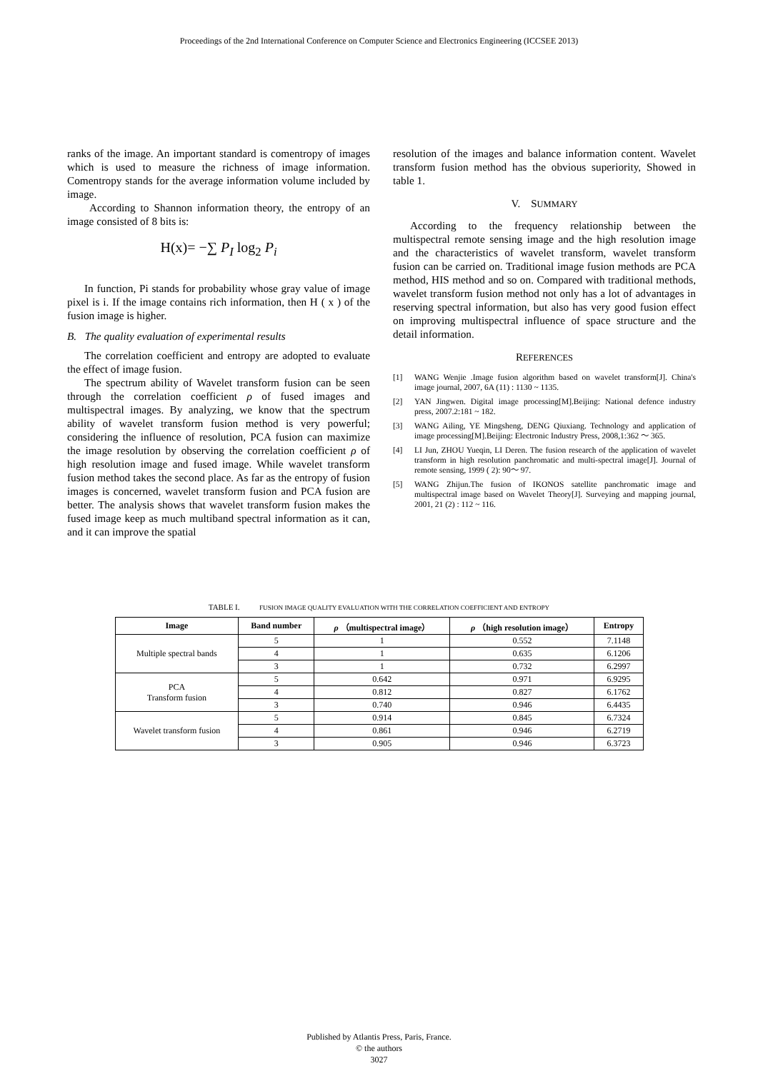Proceedings of the 2nd International Conference on Computer Science and Electronics Engineering (ICCSEE 2013)
ranks of the image. An important standard is comentropy of images which is used to measure the richness of image information. Comentropy stands for the average information volume included by image.
According to Shannon information theory, the entropy of an image consisted of 8 bits is:
H(x)= −∑ P<sub>I</sub> log<sub>2</sub> P<sub>i</sub>
In function, Pi stands for probability whose gray value of image pixel is i. If the image contains rich information, then H ( x ) of the fusion image is higher.
B. The quality evaluation of experimental results
The correlation coefficient and entropy are adopted to evaluate the effect of image fusion.
The spectrum ability of Wavelet transform fusion can be seen through the correlation coefficient ρ of fused images and multispectral images. By analyzing, we know that the spectrum ability of wavelet transform fusion method is very powerful; considering the influence of resolution, PCA fusion can maximize the image resolution by observing the correlation coefficient ρ of high resolution image and fused image. While wavelet transform fusion method takes the second place. As far as the entropy of fusion images is concerned, wavelet transform fusion and PCA fusion are better. The analysis shows that wavelet transform fusion makes the fused image keep as much multiband spectral information as it can, and it can improve the spatial
resolution of the images and balance information content. Wavelet transform fusion method has the obvious superiority, Showed in table 1.
V. SUMMARY
According to the frequency relationship between the multispectral remote sensing image and the high resolution image and the characteristics of wavelet transform, wavelet transform fusion can be carried on. Traditional image fusion methods are PCA method, HIS method and so on. Compared with traditional methods, wavelet transform fusion method not only has a lot of advantages in reserving spectral information, but also has very good fusion effect on improving multispectral influence of space structure and the detail information.
REFERENCES
[1] WANG Wenjie .Image fusion algorithm based on wavelet transform[J]. China's image journal, 2007, 6A (11) : 1130 ~ 1135.
[2] YAN Jingwen. Digital image processing[M].Beijing: National defence industry press, 2007.2:181 ~ 182.
[3] WANG Ailing, YE Mingsheng, DENG Qiuxiang. Technology and application of image processing[M].Beijing: Electronic Industry Press, 2008,1:362 ～ 365.
[4] LI Jun, ZHOU Yueqin, LI Deren. The fusion research of the application of wavelet transform in high resolution panchromatic and multi-spectral image[J]. Journal of remote sensing, 1999 ( 2): 90～ 97.
[5] WANG Zhijun.The fusion of IKONOS satellite panchromatic image and multispectral image based on Wavelet Theory[J]. Surveying and mapping journal, 2001, 21 (2) : 112 ~ 116.
TABLE I. FUSION IMAGE QUALITY EVALUATION WITH THE CORRELATION COEFFICIENT AND ENTROPY
| Image | Band number | ρ （multispectral image） | ρ （high resolution image） | Entropy |
| --- | --- | --- | --- | --- |
| Multiple spectral bands | 5 | 1 | 0.552 | 7.1148 |
| | 4 | 1 | 0.635 | 6.1206 |
| | 3 | 1 | 0.732 | 6.2997 |
| PCA Transform fusion | 5 | 0.642 | 0.971 | 6.9295 |
| | 4 | 0.812 | 0.827 | 6.1762 |
| | 3 | 0.740 | 0.946 | 6.4435 |
| Wavelet transform fusion | 5 | 0.914 | 0.845 | 6.7324 |
| | 4 | 0.861 | 0.946 | 6.2719 |
| | 3 | 0.905 | 0.946 | 6.3723 |
Published by Atlantis Press, Paris, France.
© the authors
3027